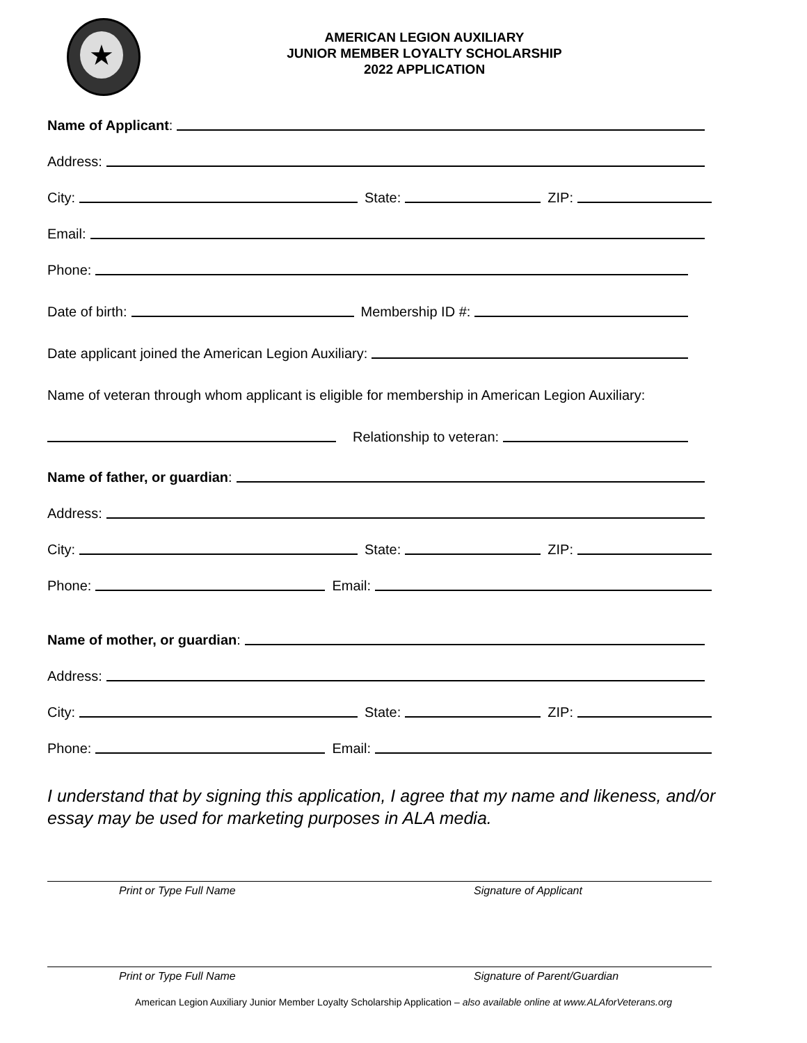★
AMERICAN LEGION AUXILIARY
JUNIOR MEMBER LOYALTY SCHOLARSHIP
2022 APPLICATION
Name of Applicant:
Address:
City: State: ZIP:
Email:
Phone:
Date of birth: Membership ID #:
Date applicant joined the American Legion Auxiliary:
Name of veteran through whom applicant is eligible for membership in American Legion Auxiliary:
Relationship to veteran:
Name of father, or guardian:
Address:
City: State: ZIP:
Phone: Email:
Name of mother, or guardian:
Address:
City: State: ZIP:
Phone: Email:
I understand that by signing this application, I agree that my name and likeness, and/or essay may be used for marketing purposes in ALA media.
Print or Type Full Name Signature of Applicant
Print or Type Full Name Signature of Parent/Guardian
American Legion Auxiliary Junior Member Loyalty Scholarship Application – also available online at www.ALAforVeterans.org